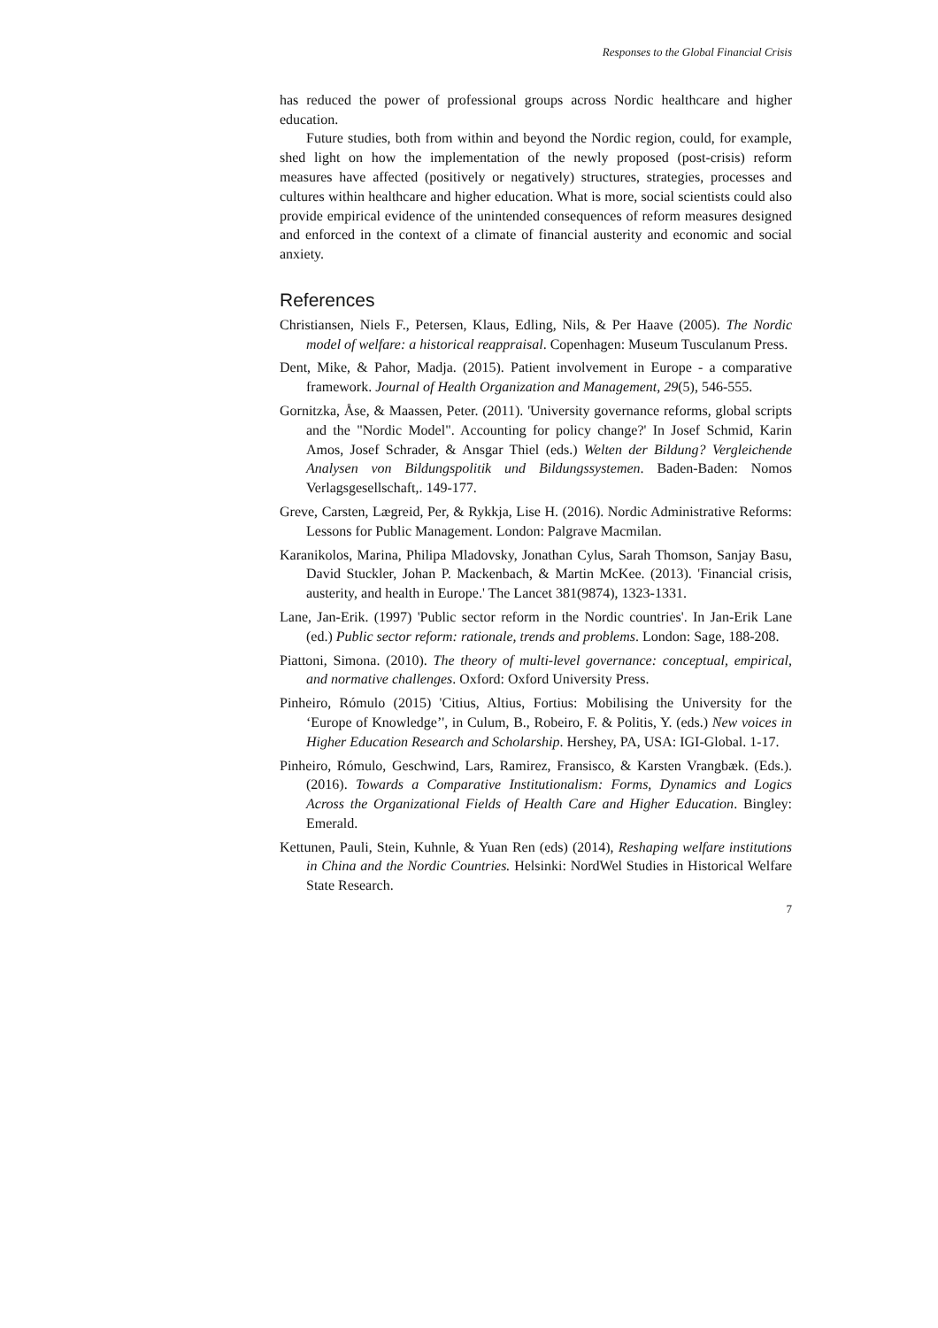Responses to the Global Financial Crisis
has reduced the power of professional groups across Nordic healthcare and higher education.
Future studies, both from within and beyond the Nordic region, could, for example, shed light on how the implementation of the newly proposed (post-crisis) reform measures have affected (positively or negatively) structures, strategies, processes and cultures within healthcare and higher education. What is more, social scientists could also provide empirical evidence of the unintended consequences of reform measures designed and enforced in the context of a climate of financial austerity and economic and social anxiety.
References
Christiansen, Niels F., Petersen, Klaus, Edling, Nils, & Per Haave (2005). The Nordic model of welfare: a historical reappraisal. Copenhagen: Museum Tusculanum Press.
Dent, Mike, & Pahor, Madja. (2015). Patient involvement in Europe - a comparative framework. Journal of Health Organization and Management, 29(5), 546-555.
Gornitzka, Åse, & Maassen, Peter. (2011). 'University governance reforms, global scripts and the "Nordic Model". Accounting for policy change?' In Josef Schmid, Karin Amos, Josef Schrader, & Ansgar Thiel (eds.) Welten der Bildung? Vergleichende Analysen von Bildungspolitik und Bildungssystemen. Baden-Baden: Nomos Verlagsgesellschaft,. 149-177.
Greve, Carsten, Lægreid, Per, & Rykkja, Lise H. (2016). Nordic Administrative Reforms: Lessons for Public Management. London: Palgrave Macmilan.
Karanikolos, Marina, Philipa Mladovsky, Jonathan Cylus, Sarah Thomson, Sanjay Basu, David Stuckler, Johan P. Mackenbach, & Martin McKee. (2013). 'Financial crisis, austerity, and health in Europe.' The Lancet 381(9874), 1323-1331.
Lane, Jan-Erik. (1997) 'Public sector reform in the Nordic countries'. In Jan-Erik Lane (ed.) Public sector reform: rationale, trends and problems. London: Sage, 188-208.
Piattoni, Simona. (2010). The theory of multi-level governance: conceptual, empirical, and normative challenges. Oxford: Oxford University Press.
Pinheiro, Rómulo (2015) 'Citius, Altius, Fortius: Mobilising the University for the ‘Europe of Knowledge’', in Culum, B., Robeiro, F. & Politis, Y. (eds.) New voices in Higher Education Research and Scholarship. Hershey, PA, USA: IGI-Global. 1-17.
Pinheiro, Rómulo, Geschwind, Lars, Ramirez, Fransisco, & Karsten Vrangbæk. (Eds.). (2016). Towards a Comparative Institutionalism: Forms, Dynamics and Logics Across the Organizational Fields of Health Care and Higher Education. Bingley: Emerald.
Kettunen, Pauli, Stein, Kuhnle, & Yuan Ren (eds) (2014), Reshaping welfare institutions in China and the Nordic Countries. Helsinki: NordWel Studies in Historical Welfare State Research.
7